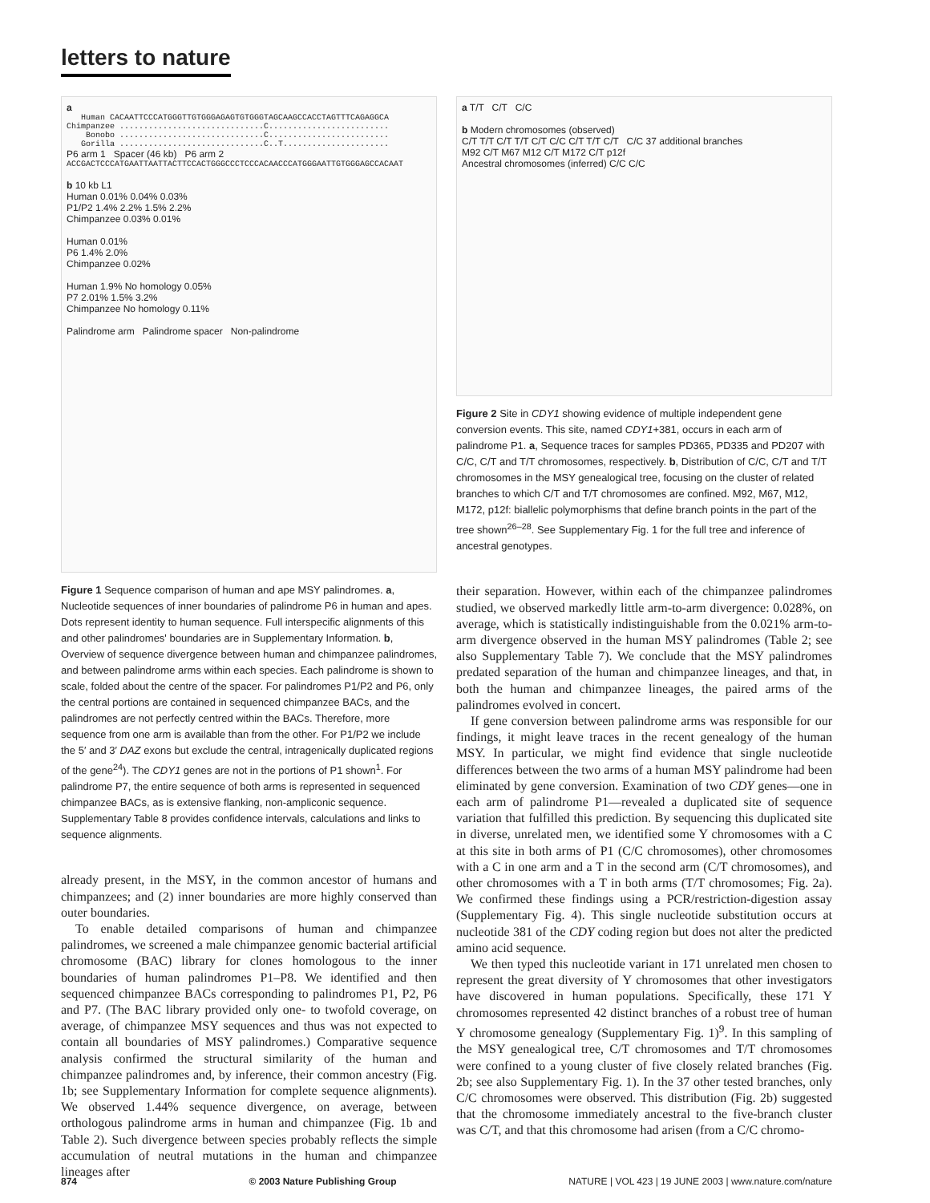letters to nature
a
Human CACAATTCCCATGGGTTGTGGGAGAGTGTGGGTAGCAAGCCACCTAGTTTCAGAGGCA Chimpanzee ..............................C......................... Bonobo ..............................C......................... Gorilla ..............................C..T......................
P6 arm 1 Spacer (46 kb) P6 arm 2
ACCGACTCCCATGAATTAATTACTTCCACTGGGCCCTCCCACAACCCATGGGAATTGTGGGAGCCACAAT
b 10 kb L1
Human 0.01% 0.04% 0.03%
P1/P2 1.4% 2.2% 1.5% 2.2%
Chimpanzee 0.03% 0.01%
Human 0.01%
P6 1.4% 2.0%
Chimpanzee 0.02%
Human 1.9% No homology 0.05%
P7 2.01% 1.5% 3.2%
Chimpanzee No homology 0.11%
Palindrome arm Palindrome spacer Non-palindrome
Figure 1 Sequence comparison of human and ape MSY palindromes. a, Nucleotide sequences of inner boundaries of palindrome P6 in human and apes. Dots represent identity to human sequence. Full interspecific alignments of this and other palindromes' boundaries are in Supplementary Information. b, Overview of sequence divergence between human and chimpanzee palindromes, and between palindrome arms within each species. Each palindrome is shown to scale, folded about the centre of the spacer. For palindromes P1/P2 and P6, only the central portions are contained in sequenced chimpanzee BACs, and the palindromes are not perfectly centred within the BACs. Therefore, more sequence from one arm is available than from the other. For P1/P2 we include the 5′ and 3′ DAZ exons but exclude the central, intragenically duplicated regions of the gene<sup>24</sup>). The CDY1 genes are not in the portions of P1 shown<sup>1</sup>. For palindrome P7, the entire sequence of both arms is represented in sequenced chimpanzee BACs, as is extensive flanking, non-ampliconic sequence. Supplementary Table 8 provides confidence intervals, calculations and links to sequence alignments.
already present, in the MSY, in the common ancestor of humans and chimpanzees; and (2) inner boundaries are more highly conserved than outer boundaries.
To enable detailed comparisons of human and chimpanzee palindromes, we screened a male chimpanzee genomic bacterial artificial chromosome (BAC) library for clones homologous to the inner boundaries of human palindromes P1–P8. We identified and then sequenced chimpanzee BACs corresponding to palindromes P1, P2, P6 and P7. (The BAC library provided only one- to twofold coverage, on average, of chimpanzee MSY sequences and thus was not expected to contain all boundaries of MSY palindromes.) Comparative sequence analysis confirmed the structural similarity of the human and chimpanzee palindromes and, by inference, their common ancestry (Fig. 1b; see Supplementary Information for complete sequence alignments). We observed 1.44% sequence divergence, on average, between orthologous palindrome arms in human and chimpanzee (Fig. 1b and Table 2). Such divergence between species probably reflects the simple accumulation of neutral mutations in the human and chimpanzee lineages after
a T/T C/T C/C
b Modern chromosomes (observed)
C/T T/T C/T T/T C/T C/C C/T T/T C/T C/C 37 additional branches
M92 C/T M67 M12 C/T M172 C/T p12f
Ancestral chromosomes (inferred) C/C C/C
Figure 2 Site in CDY1 showing evidence of multiple independent gene conversion events. This site, named CDY1+381, occurs in each arm of palindrome P1. a, Sequence traces for samples PD365, PD335 and PD207 with C/C, C/T and T/T chromosomes, respectively. b, Distribution of C/C, C/T and T/T chromosomes in the MSY genealogical tree, focusing on the cluster of related branches to which C/T and T/T chromosomes are confined. M92, M67, M12, M172, p12f: biallelic polymorphisms that define branch points in the part of the tree shown<sup>26–28</sup>. See Supplementary Fig. 1 for the full tree and inference of ancestral genotypes.
their separation. However, within each of the chimpanzee palindromes studied, we observed markedly little arm-to-arm divergence: 0.028%, on average, which is statistically indistinguishable from the 0.021% arm-to-arm divergence observed in the human MSY palindromes (Table 2; see also Supplementary Table 7). We conclude that the MSY palindromes predated separation of the human and chimpanzee lineages, and that, in both the human and chimpanzee lineages, the paired arms of the palindromes evolved in concert.
If gene conversion between palindrome arms was responsible for our findings, it might leave traces in the recent genealogy of the human MSY. In particular, we might find evidence that single nucleotide differences between the two arms of a human MSY palindrome had been eliminated by gene conversion. Examination of two CDY genes—one in each arm of palindrome P1—revealed a duplicated site of sequence variation that fulfilled this prediction. By sequencing this duplicated site in diverse, unrelated men, we identified some Y chromosomes with a C at this site in both arms of P1 (C/C chromosomes), other chromosomes with a C in one arm and a T in the second arm (C/T chromosomes), and other chromosomes with a T in both arms (T/T chromosomes; Fig. 2a). We confirmed these findings using a PCR/restriction-digestion assay (Supplementary Fig. 4). This single nucleotide substitution occurs at nucleotide 381 of the CDY coding region but does not alter the predicted amino acid sequence.
We then typed this nucleotide variant in 171 unrelated men chosen to represent the great diversity of Y chromosomes that other investigators have discovered in human populations. Specifically, these 171 Y chromosomes represented 42 distinct branches of a robust tree of human Y chromosome genealogy (Supplementary Fig. 1)<sup>9</sup>. In this sampling of the MSY genealogical tree, C/T chromosomes and T/T chromosomes were confined to a young cluster of five closely related branches (Fig. 2b; see also Supplementary Fig. 1). In the 37 other tested branches, only C/C chromosomes were observed. This distribution (Fig. 2b) suggested that the chromosome immediately ancestral to the five-branch cluster was C/T, and that this chromosome had arisen (from a C/C chromo-
874 © 2003 Nature Publishing Group NATURE | VOL 423 | 19 JUNE 2003 | www.nature.com/nature